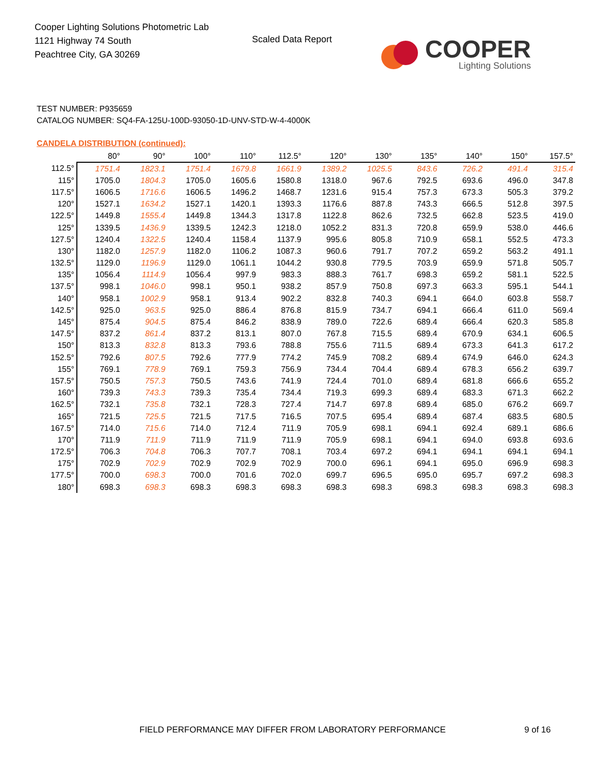Cooper Lighting Solutions Photometric Lab
1121 Highway 74 South
Peachtree City, GA 30269
Scaled Data Report
COOPER
Lighting Solutions
TEST NUMBER: P935659
CATALOG NUMBER: SQ4-FA-125U-100D-93050-1D-UNV-STD-W-4-4000K
CANDELA DISTRIBUTION (continued):
| | 80° | 90° | 100° | 110° | 112.5° | 120° | 130° | 135° | 140° | 150° | 157.5° |
| --- | --- | --- | --- | --- | --- | --- | --- | --- | --- | --- | --- |
| 112.5° | 1751.4 | 1823.1 | 1751.4 | 1679.8 | 1661.9 | 1389.2 | 1025.5 | 843.6 | 726.2 | 491.4 | 315.4 |
| 115° | 1705.0 | 1804.3 | 1705.0 | 1605.6 | 1580.8 | 1318.0 | 967.6 | 792.5 | 693.6 | 496.0 | 347.8 |
| 117.5° | 1606.5 | 1716.6 | 1606.5 | 1496.2 | 1468.7 | 1231.6 | 915.4 | 757.3 | 673.3 | 505.3 | 379.2 |
| 120° | 1527.1 | 1634.2 | 1527.1 | 1420.1 | 1393.3 | 1176.6 | 887.8 | 743.3 | 666.5 | 512.8 | 397.5 |
| 122.5° | 1449.8 | 1555.4 | 1449.8 | 1344.3 | 1317.8 | 1122.8 | 862.6 | 732.5 | 662.8 | 523.5 | 419.0 |
| 125° | 1339.5 | 1436.9 | 1339.5 | 1242.3 | 1218.0 | 1052.2 | 831.3 | 720.8 | 659.9 | 538.0 | 446.6 |
| 127.5° | 1240.4 | 1322.5 | 1240.4 | 1158.4 | 1137.9 | 995.6 | 805.8 | 710.9 | 658.1 | 552.5 | 473.3 |
| 130° | 1182.0 | 1257.9 | 1182.0 | 1106.2 | 1087.3 | 960.6 | 791.7 | 707.2 | 659.2 | 563.2 | 491.1 |
| 132.5° | 1129.0 | 1196.9 | 1129.0 | 1061.1 | 1044.2 | 930.8 | 779.5 | 703.9 | 659.9 | 571.8 | 505.7 |
| 135° | 1056.4 | 1114.9 | 1056.4 | 997.9 | 983.3 | 888.3 | 761.7 | 698.3 | 659.2 | 581.1 | 522.5 |
| 137.5° | 998.1 | 1046.0 | 998.1 | 950.1 | 938.2 | 857.9 | 750.8 | 697.3 | 663.3 | 595.1 | 544.1 |
| 140° | 958.1 | 1002.9 | 958.1 | 913.4 | 902.2 | 832.8 | 740.3 | 694.1 | 664.0 | 603.8 | 558.7 |
| 142.5° | 925.0 | 963.5 | 925.0 | 886.4 | 876.8 | 815.9 | 734.7 | 694.1 | 666.4 | 611.0 | 569.4 |
| 145° | 875.4 | 904.5 | 875.4 | 846.2 | 838.9 | 789.0 | 722.6 | 689.4 | 666.4 | 620.3 | 585.8 |
| 147.5° | 837.2 | 861.4 | 837.2 | 813.1 | 807.0 | 767.8 | 715.5 | 689.4 | 670.9 | 634.1 | 606.5 |
| 150° | 813.3 | 832.8 | 813.3 | 793.6 | 788.8 | 755.6 | 711.5 | 689.4 | 673.3 | 641.3 | 617.2 |
| 152.5° | 792.6 | 807.5 | 792.6 | 777.9 | 774.2 | 745.9 | 708.2 | 689.4 | 674.9 | 646.0 | 624.3 |
| 155° | 769.1 | 778.9 | 769.1 | 759.3 | 756.9 | 734.4 | 704.4 | 689.4 | 678.3 | 656.2 | 639.7 |
| 157.5° | 750.5 | 757.3 | 750.5 | 743.6 | 741.9 | 724.4 | 701.0 | 689.4 | 681.8 | 666.6 | 655.2 |
| 160° | 739.3 | 743.3 | 739.3 | 735.4 | 734.4 | 719.3 | 699.3 | 689.4 | 683.3 | 671.3 | 662.2 |
| 162.5° | 732.1 | 735.8 | 732.1 | 728.3 | 727.4 | 714.7 | 697.8 | 689.4 | 685.0 | 676.2 | 669.7 |
| 165° | 721.5 | 725.5 | 721.5 | 717.5 | 716.5 | 707.5 | 695.4 | 689.4 | 687.4 | 683.5 | 680.5 |
| 167.5° | 714.0 | 715.6 | 714.0 | 712.4 | 711.9 | 705.9 | 698.1 | 694.1 | 692.4 | 689.1 | 686.6 |
| 170° | 711.9 | 711.9 | 711.9 | 711.9 | 711.9 | 705.9 | 698.1 | 694.1 | 694.0 | 693.8 | 693.6 |
| 172.5° | 706.3 | 704.8 | 706.3 | 707.7 | 708.1 | 703.4 | 697.2 | 694.1 | 694.1 | 694.1 | 694.1 |
| 175° | 702.9 | 702.9 | 702.9 | 702.9 | 702.9 | 700.0 | 696.1 | 694.1 | 695.0 | 696.9 | 698.3 |
| 177.5° | 700.0 | 698.3 | 700.0 | 701.6 | 702.0 | 699.7 | 696.5 | 695.0 | 695.7 | 697.2 | 698.3 |
| 180° | 698.3 | 698.3 | 698.3 | 698.3 | 698.3 | 698.3 | 698.3 | 698.3 | 698.3 | 698.3 | 698.3 |
FIELD PERFORMANCE MAY DIFFER FROM LABORATORY PERFORMANCE
9 of 16